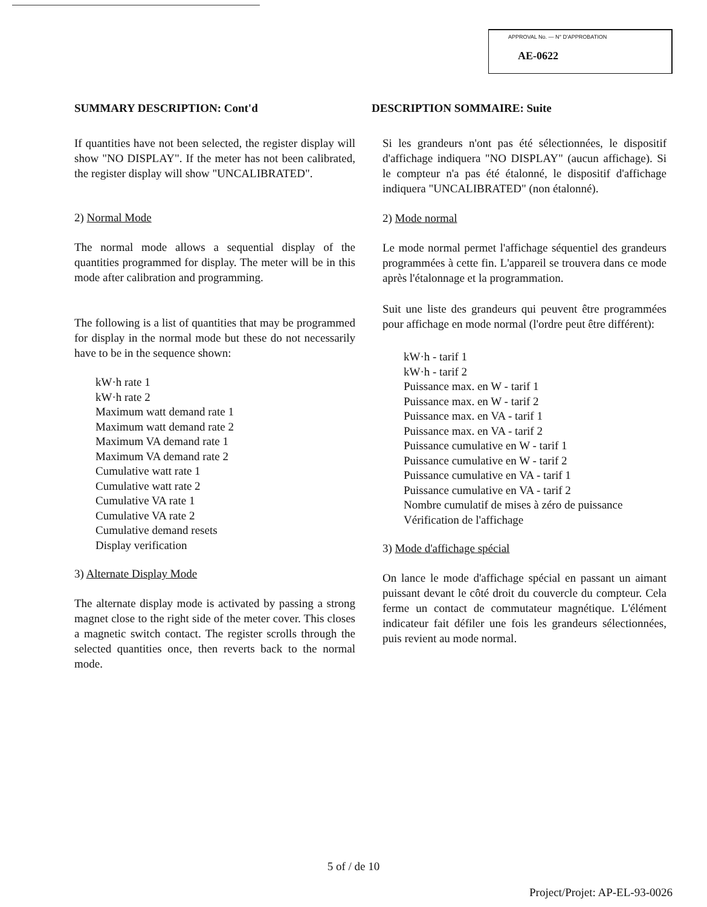APPROVAL No. — N° D'APPROBATION
AE-0622
SUMMARY DESCRIPTION: Cont'd
If quantities have not been selected, the register display will show "NO DISPLAY". If the meter has not been calibrated, the register display will show "UNCALIBRATED".
2) Normal Mode
The normal mode allows a sequential display of the quantities programmed for display. The meter will be in this mode after calibration and programming.
The following is a list of quantities that may be programmed for display in the normal mode but these do not necessarily have to be in the sequence shown:
kW·h rate 1
kW·h rate 2
Maximum watt demand rate 1
Maximum watt demand rate 2
Maximum VA demand rate 1
Maximum VA demand rate 2
Cumulative watt rate 1
Cumulative watt rate 2
Cumulative VA rate 1
Cumulative VA rate 2
Cumulative demand resets
Display verification
3) Alternate Display Mode
The alternate display mode is activated by passing a strong magnet close to the right side of the meter cover. This closes a magnetic switch contact. The register scrolls through the selected quantities once, then reverts back to the normal mode.
DESCRIPTION SOMMAIRE: Suite
Si les grandeurs n'ont pas été sélectionnées, le dispositif d'affichage indiquera "NO DISPLAY" (aucun affichage). Si le compteur n'a pas été étalonné, le dispositif d'affichage indiquera "UNCALIBRATED" (non étalonné).
2) Mode normal
Le mode normal permet l'affichage séquentiel des grandeurs programmées à cette fin. L'appareil se trouvera dans ce mode après l'étalonnage et la programmation.
Suit une liste des grandeurs qui peuvent être programmées pour affichage en mode normal (l'ordre peut être différent):
kW·h - tarif 1
kW·h - tarif 2
Puissance max. en W - tarif 1
Puissance max. en W - tarif 2
Puissance max. en VA - tarif 1
Puissance max. en VA - tarif 2
Puissance cumulative en W - tarif 1
Puissance cumulative en W - tarif 2
Puissance cumulative en VA - tarif 1
Puissance cumulative en VA - tarif 2
Nombre cumulatif de mises à zéro de puissance
Vérification de l'affichage
3) Mode d'affichage spécial
On lance le mode d'affichage spécial en passant un aimant puissant devant le côté droit du couvercle du compteur. Cela ferme un contact de commutateur magnétique. L'élément indicateur fait défiler une fois les grandeurs sélectionnées, puis revient au mode normal.
5 of / de 10
Project/Projet: AP-EL-93-0026